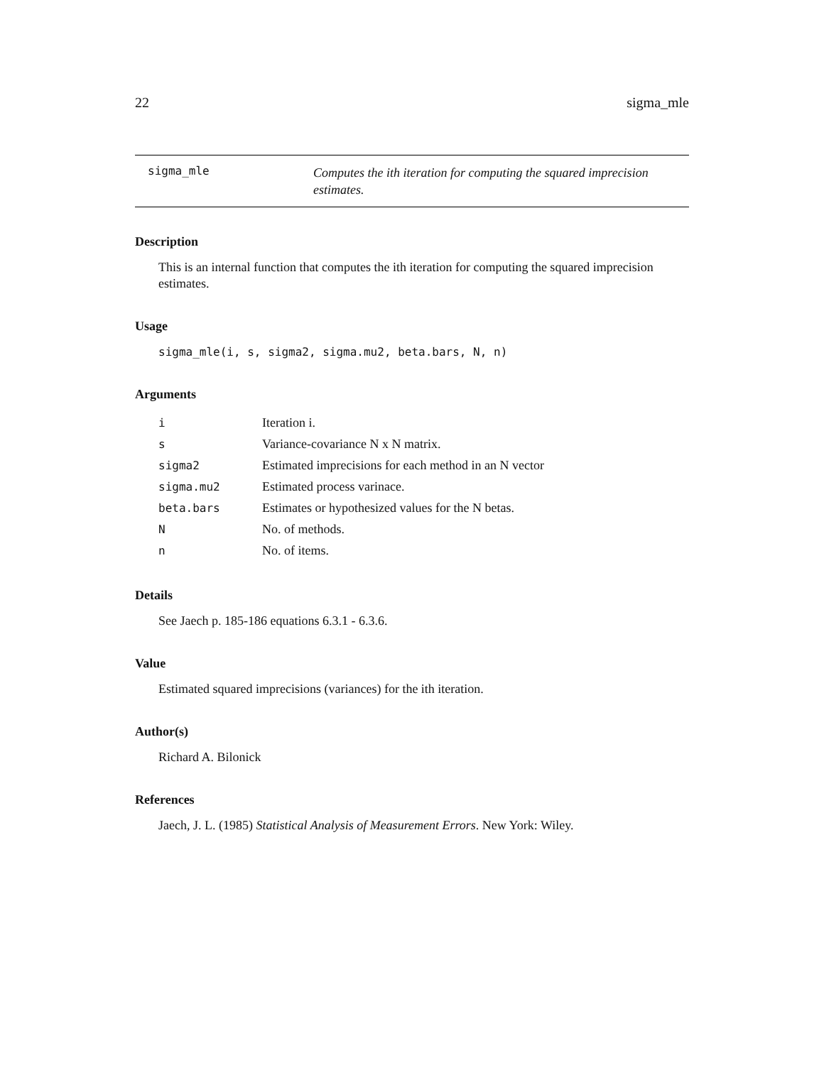22 sigma_mle
sigma_mle
Computes the ith iteration for computing the squared imprecision estimates.
Description
This is an internal function that computes the ith iteration for computing the squared imprecision estimates.
Usage
sigma_mle(i, s, sigma2, sigma.mu2, beta.bars, N, n)
Arguments
| i | Iteration i. |
| s | Variance-covariance N x N matrix. |
| sigma2 | Estimated imprecisions for each method in an N vector |
| sigma.mu2 | Estimated process varinace. |
| beta.bars | Estimates or hypothesized values for the N betas. |
| N | No. of methods. |
| n | No. of items. |
Details
See Jaech p. 185-186 equations 6.3.1 - 6.3.6.
Value
Estimated squared imprecisions (variances) for the ith iteration.
Author(s)
Richard A. Bilonick
References
Jaech, J. L. (1985) Statistical Analysis of Measurement Errors. New York: Wiley.